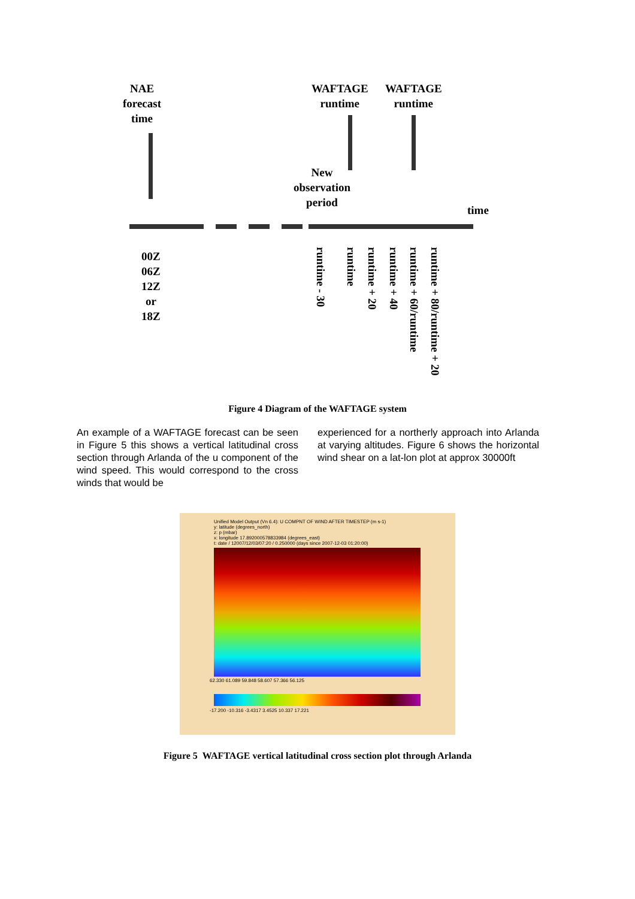NAE
forecast
time
WAFTAGE
runtime
WAFTAGE
runtime
New
observation
period
time
00Z
06Z
12Z
or
18Z
runtime - 30
runtime
runtime + 20
runtime + 40
runtime + 60/runtime
runtime + 80/runtime + 20
Figure 4 Diagram of the WAFTAGE system
An example of a WAFTAGE forecast can be seen in Figure 5 this shows a vertical latitudinal cross section through Arlanda of the u component of the wind speed. This would correspond to the cross winds that would be
experienced for a northerly approach into Arlanda at varying altitudes. Figure 6 shows the horizontal wind shear on a lat-lon plot at approx 30000ft
Unified Model Output (Vn 6.4): U COMPNT OF WIND AFTER TIMESTEP (m s-1)
y: latitude (degrees_north)
z: p (mbar)
x: longitude 17.892000578833984 (degrees_east)
t: date / 12007/12/03/07:20 / 0.250000 (days since 2007-12-03 01:20:00)
62.330 61.089 59.848 58.607 57.366 56.125
-17.200 -10.316 -3.4317 3.4525 10.337 17.221
Figure 5 WAFTAGE vertical latitudinal cross section plot through Arlanda